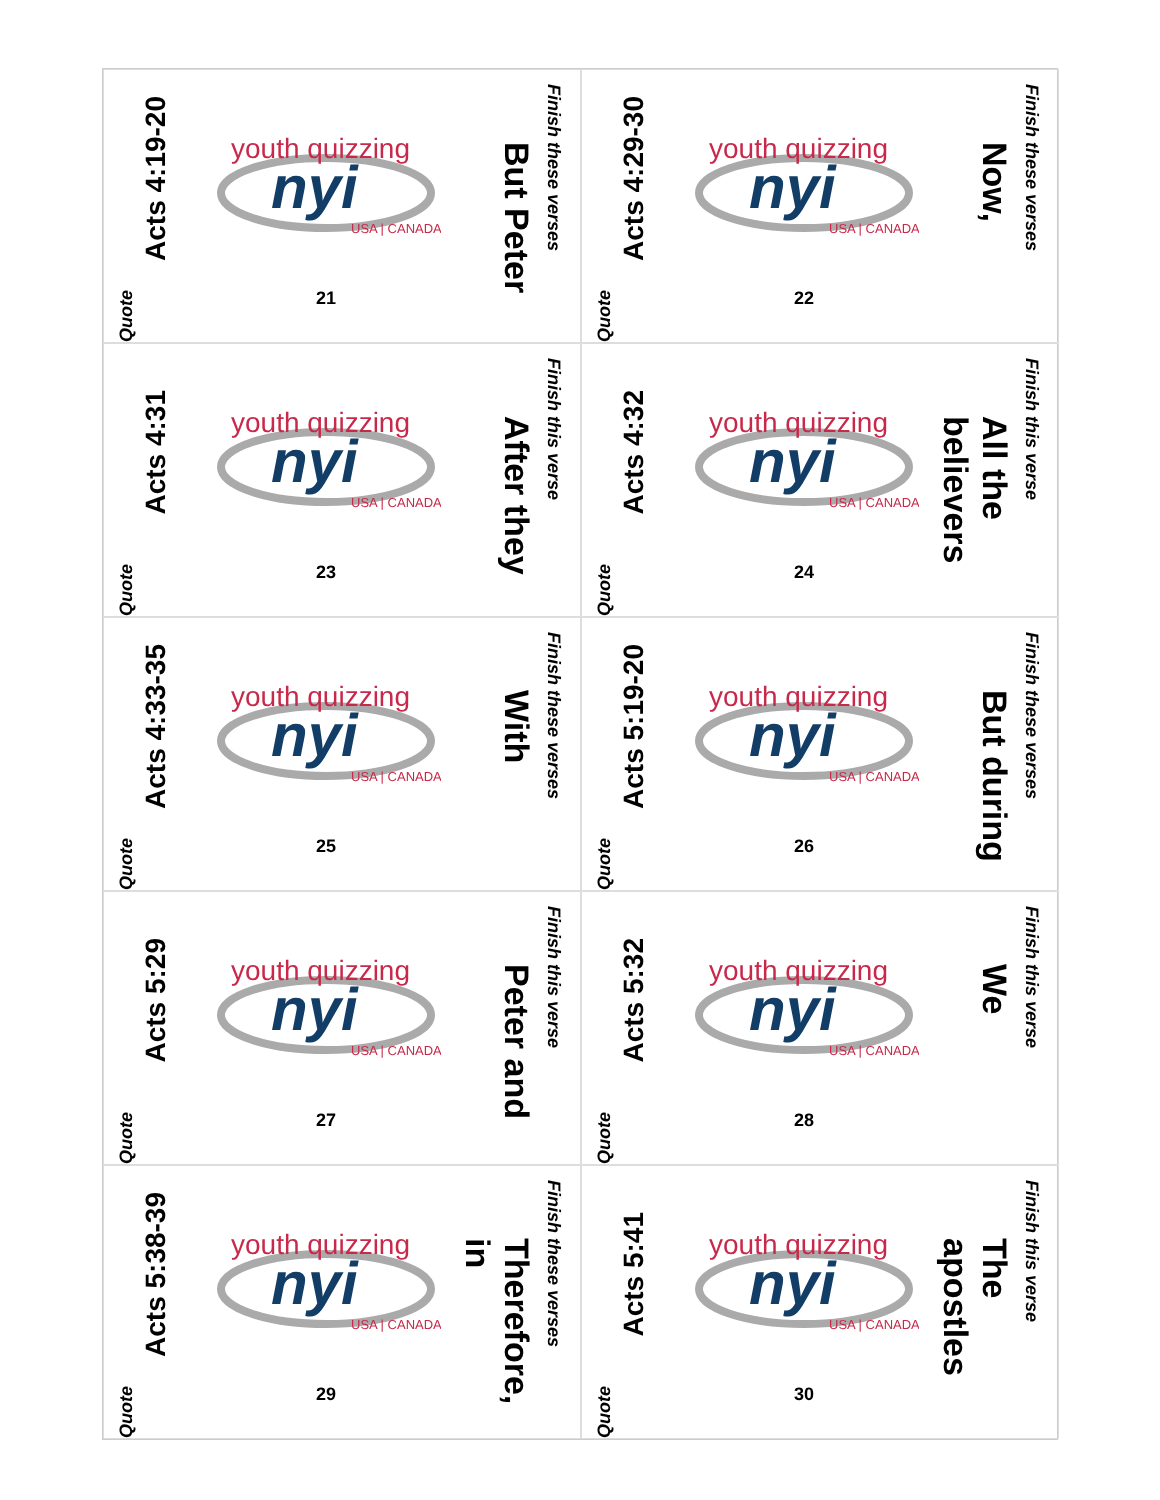Finish these verses
But Peter
youth quizzing
nyi
USA | CANADA
21
Acts 4:19-20
Quote
Finish these verses
Now,
youth quizzing
nyi
USA | CANADA
22
Acts 4:29-30
Quote
Finish this verse
After they
youth quizzing
nyi
USA | CANADA
23
Acts 4:31
Quote
Finish this verse
All the believers
youth quizzing
nyi
USA | CANADA
24
Acts 4:32
Quote
Finish these verses
With
youth quizzing
nyi
USA | CANADA
25
Acts 4:33-35
Quote
Finish these verses
But during
youth quizzing
nyi
USA | CANADA
26
Acts 5:19-20
Quote
Finish this verse
Peter and
youth quizzing
nyi
USA | CANADA
27
Acts 5:29
Quote
Finish this verse
We
youth quizzing
nyi
USA | CANADA
28
Acts 5:32
Quote
Finish these verses
Therefore, in
youth quizzing
nyi
USA | CANADA
29
Acts 5:38-39
Quote
Finish this verse
The apostles
youth quizzing
nyi
USA | CANADA
30
Acts 5:41
Quote